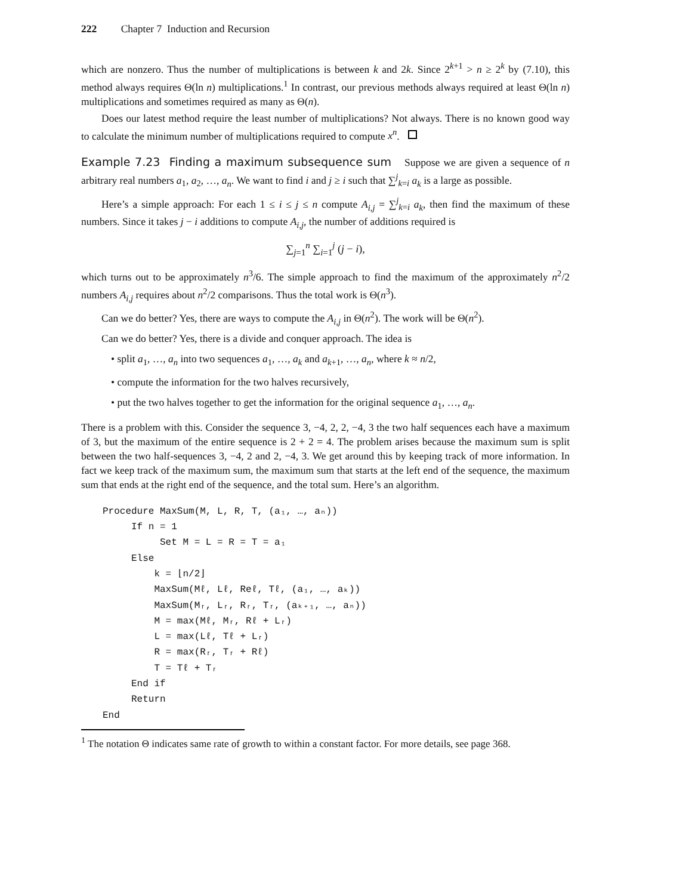222 Chapter 7 Induction and Recursion
which are nonzero. Thus the number of multiplications is between k and 2k. Since 2<sup>k+1</sup> > n ≥ 2<sup>k</sup> by (7.10), this method always requires Θ(ln n) multiplications.<sup>1</sup> In contrast, our previous methods always required at least Θ(ln n) multiplications and sometimes required as many as Θ(n).
Does our latest method require the least number of multiplications? Not always. There is no known good way to calculate the minimum number of multiplications required to compute x<sup>n</sup>.
Example 7.23 Finding a maximum subsequence sum Suppose we are given a sequence of n arbitrary real numbers a<sub>1</sub>, a<sub>2</sub>, …, a<sub>n</sub>. We want to find i and j ≥ i such that ∑<sup>j</sup><sub>k=i</sub> a<sub>k</sub> is a large as possible.
Here’s a simple approach: For each 1 ≤ i ≤ j ≤ n compute A<sub>i,j</sub> = ∑<sup>j</sup><sub>k=i</sub> a<sub>k</sub>, then find the maximum of these numbers. Since it takes j − i additions to compute A<sub>i,j</sub>, the number of additions required is
∑<sub>j=1</sub><sup>n</sup> ∑<sub>i=1</sub><sup>j</sup> (j − i),
which turns out to be approximately n<sup>3</sup>/6. The simple approach to find the maximum of the approximately n<sup>2</sup>/2 numbers A<sub>i,j</sub> requires about n<sup>2</sup>/2 comparisons. Thus the total work is Θ(n<sup>3</sup>).
Can we do better? Yes, there are ways to compute the A<sub>i,j</sub> in Θ(n<sup>2</sup>). The work will be Θ(n<sup>2</sup>).
Can we do better? Yes, there is a divide and conquer approach. The idea is
• split a<sub>1</sub>, …, a<sub>n</sub> into two sequences a<sub>1</sub>, …, a<sub>k</sub> and a<sub>k+1</sub>, …, a<sub>n</sub>, where k ≈ n/2,
• compute the information for the two halves recursively,
• put the two halves together to get the information for the original sequence a<sub>1</sub>, …, a<sub>n</sub>.
There is a problem with this. Consider the sequence 3, −4, 2, 2, −4, 3 the two half sequences each have a maximum of 3, but the maximum of the entire sequence is 2 + 2 = 4. The problem arises because the maximum sum is split between the two half-sequences 3, −4, 2 and 2, −4, 3. We get around this by keeping track of more information. In fact we keep track of the maximum sum, the maximum sum that starts at the left end of the sequence, the maximum sum that ends at the right end of the sequence, and the total sum. Here’s an algorithm.
Procedure MaxSum(M, L, R, T, (a₁, …, aₙ))
     If n = 1
          Set M = L = R = T = a₁
     Else
         k = ⌊n/2⌋
         MaxSum(Mℓ, Lℓ, Reℓ, Tℓ, (a₁, …, aₖ))
         MaxSum(Mᵣ, Lᵣ, Rᵣ, Tᵣ, (aₖ₊₁, …, aₙ))
         M = max(Mℓ, Mᵣ, Rℓ + Lᵣ)
         L = max(Lℓ, Tℓ + Lᵣ)
         R = max(Rᵣ, Tᵣ + Rℓ)
         T = Tℓ + Tᵣ
     End if
     Return
End
<sup>1</sup> The notation Θ indicates same rate of growth to within a constant factor. For more details, see page 368.